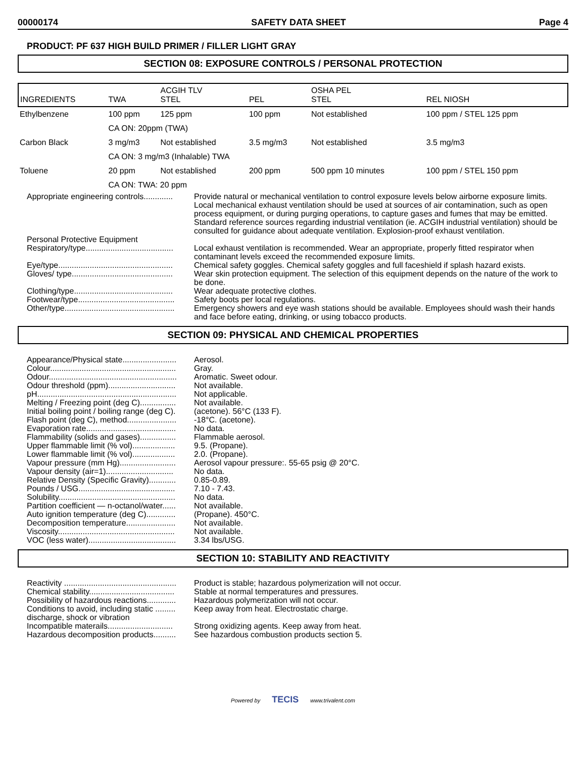00000174 SAFETY DATA SHEET Page 4
PRODUCT: PF 637 HIGH BUILD PRIMER / FILLER LIGHT GRAY
SECTION 08: EXPOSURE CONTROLS / PERSONAL PROTECTION
| INGREDIENTS | TWA | ACGIH TLV STEL | PEL | OSHA PEL STEL | REL NIOSH |
| --- | --- | --- | --- | --- | --- |
| Ethylbenzene | 100 ppm | 125 ppm | 100 ppm | Not established | 100 ppm / STEL 125 ppm |
| | CA ON: 20ppm (TWA) | | | | |
| Carbon Black | 3 mg/m3 | Not established | 3.5 mg/m3 | Not established | 3.5 mg/m3 |
| | CA ON: 3 mg/m3 (Inhalable) TWA | | | | |
| Toluene | 20 ppm | Not established | 200 ppm | 500 ppm 10 minutes | 100 ppm / STEL 150 ppm |
| | CA ON: TWA: 20 ppm | | | | |
Appropriate engineering controls.............
Provide natural or mechanical ventilation to control exposure levels below airborne exposure limits. Local mechanical exhaust ventilation should be used at sources of air contamination, such as open process equipment, or during purging operations, to capture gases and fumes that may be emitted. Standard reference sources regarding industrial ventilation (ie. ACGIH industrial ventilation) should be consulted for guidance about adequate ventilation. Explosion-proof exhaust ventilation.
Personal Protective Equipment
Respiratory/type.......................................
Local exhaust ventilation is recommended. Wear an appropriate, properly fitted respirator when contaminant levels exceed the recommended exposure limits.
Eye/type...................................................
Chemical safety goggles. Chemical safety goggles and full faceshield if splash hazard exists.
Gloves/ type.............................................
Wear skin protection equipment. The selection of this equipment depends on the nature of the work to be done.
Clothing/type............................................
Wear adequate protective clothes.
Footwear/type...........................................
Safety boots per local regulations.
Other/type.................................................
Emergency showers and eye wash stations should be available. Employees should wash their hands and face before eating, drinking, or using tobacco products.
SECTION 09: PHYSICAL AND CHEMICAL PROPERTIES
Appearance/Physical state........................
Aerosol.
Colour........................................................
Gray.
Odour.........................................................
Aromatic. Sweet odour.
Odour threshold (ppm)..............................
Not available.
pH..............................................................
Not applicable.
Melting / Freezing point (deg C)................
Not available.
Initial boiling point / boiling range (deg C).
(acetone). 56°C (133 F).
Flash point (deg C), method......................
-18°C. (acetone).
Evaporation rate........................................
No data.
Flammability (solids and gases)................
Flammable aerosol.
Upper flammable limit (% vol)...................
9.5. (Propane).
Lower flammable limit (% vol)...................
2.0. (Propane).
Vapour pressure (mm Hg).........................
Aerosol vapour pressure:. 55-65 psig @ 20°C.
Vapour density (air=1)..............................
No data.
Relative Density (Specific Gravity)............
0.85-0.89.
Pounds / USG...........................................
7.10 - 7.43.
Solubility....................................................
No data.
Partition coefficient — n-octanol/water......
Not available.
Auto ignition temperature (deg C).............
(Propane). 450°C.
Decomposition temperature......................
Not available.
Viscosity....................................................
Not available.
VOC (less water).......................................
3.34 lbs/USG.
SECTION 10: STABILITY AND REACTIVITY
Reactivity ..................................................
Product is stable; hazardous polymerization will not occur.
Chemical stability......................................
Stable at normal temperatures and pressures.
Possibility of hazardous reactions.............
Hazardous polymerization will not occur.
Conditions to avoid, including static ......... discharge, shock or vibration
Keep away from heat. Electrostatic charge.
Incompatible materails.............................
Strong oxidizing agents. Keep away from heat.
Hazardous decomposition products..........
See hazardous combustion products section 5.
Powered by TECIS www.trivalent.com